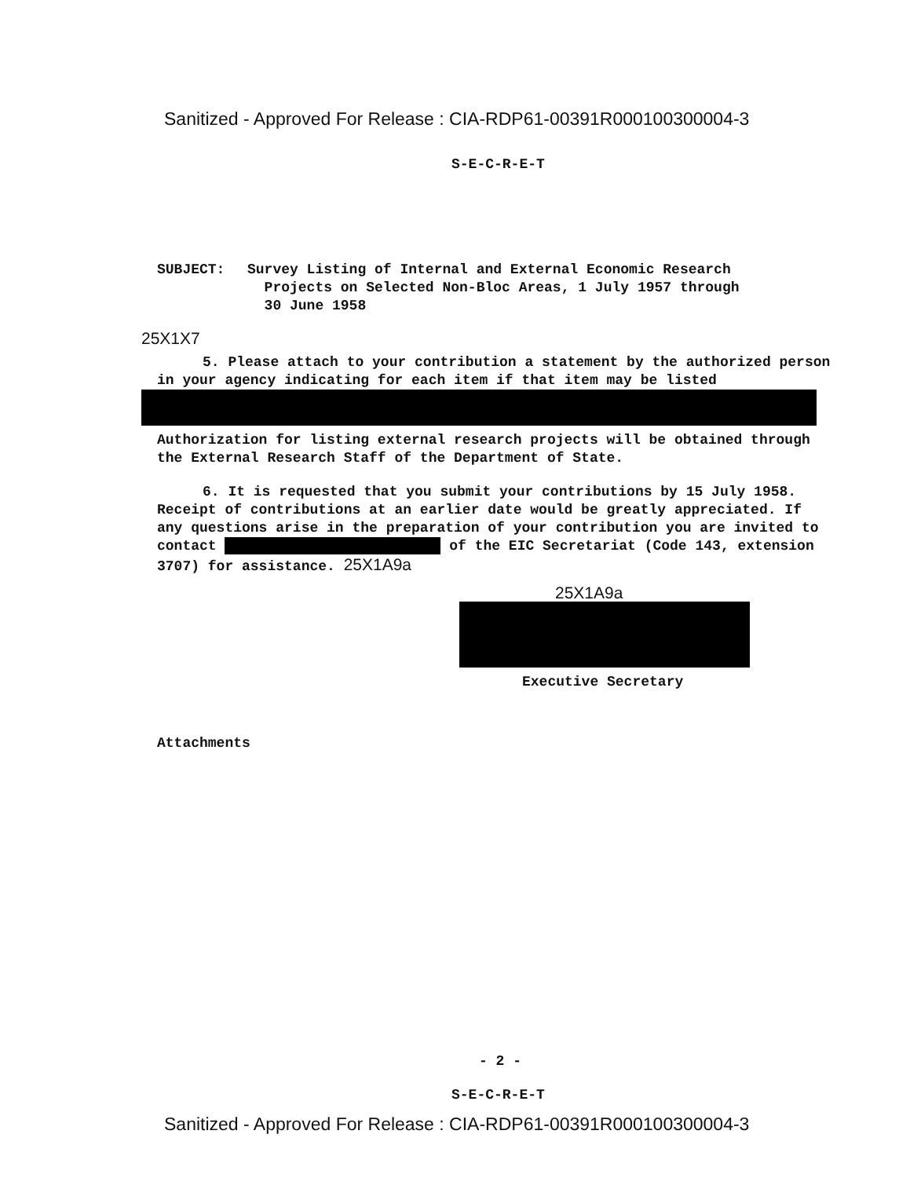Sanitized - Approved For Release : CIA-RDP61-00391R000100300004-3
S-E-C-R-E-T
SUBJECT: Survey Listing of Internal and External Economic Research
Projects on Selected Non-Bloc Areas, 1 July 1957 through
30 June 1958
25X1X7
5. Please attach to your contribution a statement by the authorized person in your agency indicating for each item if that item may be listed
Authorization for listing external research projects will be obtained through the External Research Staff of the Department of State.
6. It is requested that you submit your contributions by 15 July 1958. Receipt of contributions at an earlier date would be greatly appreciated. If any questions arise in the preparation of your contribution you are invited to contact of the EIC Secretariat (Code 143, extension 3707) for assistance. 25X1A9a
25X1A9a
Executive Secretary
Attachments
- 2 -
S-E-C-R-E-T
Sanitized - Approved For Release : CIA-RDP61-00391R000100300004-3